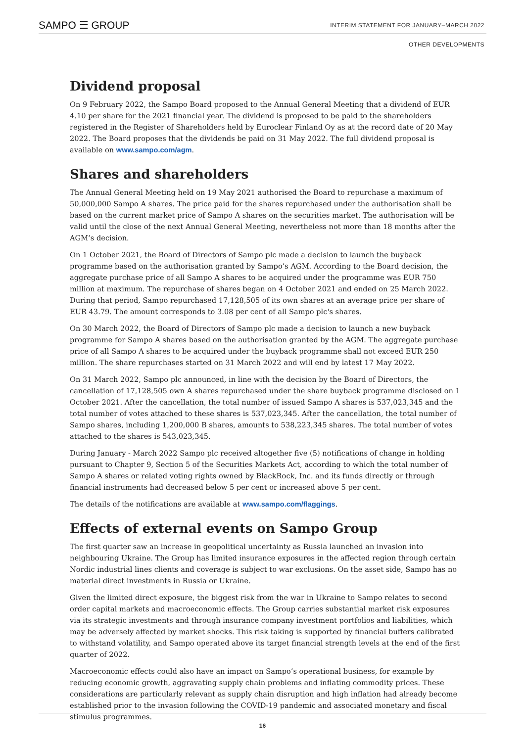SAMPO ☰ GROUP INTERIM STATEMENT FOR JANUARY–MARCH 2022
OTHER DEVELOPMENTS
Dividend proposal
On 9 February 2022, the Sampo Board proposed to the Annual General Meeting that a dividend of EUR 4.10 per share for the 2021 financial year. The dividend is proposed to be paid to the shareholders registered in the Register of Shareholders held by Euroclear Finland Oy as at the record date of 20 May 2022. The Board proposes that the dividends be paid on 31 May 2022. The full dividend proposal is available on www.sampo.com/agm.
Shares and shareholders
The Annual General Meeting held on 19 May 2021 authorised the Board to repurchase a maximum of 50,000,000 Sampo A shares. The price paid for the shares repurchased under the authorisation shall be based on the current market price of Sampo A shares on the securities market. The authorisation will be valid until the close of the next Annual General Meeting, nevertheless not more than 18 months after the AGM’s decision.
On 1 October 2021, the Board of Directors of Sampo plc made a decision to launch the buyback programme based on the authorisation granted by Sampo’s AGM. According to the Board decision, the aggregate purchase price of all Sampo A shares to be acquired under the programme was EUR 750 million at maximum. The repurchase of shares began on 4 October 2021 and ended on 25 March 2022. During that period, Sampo repurchased 17,128,505 of its own shares at an average price per share of EUR 43.79. The amount corresponds to 3.08 per cent of all Sampo plc's shares.
On 30 March 2022, the Board of Directors of Sampo plc made a decision to launch a new buyback programme for Sampo A shares based on the authorisation granted by the AGM. The aggregate purchase price of all Sampo A shares to be acquired under the buyback programme shall not exceed EUR 250 million. The share repurchases started on 31 March 2022 and will end by latest 17 May 2022.
On 31 March 2022, Sampo plc announced, in line with the decision by the Board of Directors, the cancellation of 17,128,505 own A shares repurchased under the share buyback programme disclosed on 1 October 2021. After the cancellation, the total number of issued Sampo A shares is 537,023,345 and the total number of votes attached to these shares is 537,023,345. After the cancellation, the total number of Sampo shares, including 1,200,000 B shares, amounts to 538,223,345 shares. The total number of votes attached to the shares is 543,023,345.
During January - March 2022 Sampo plc received altogether five (5) notifications of change in holding pursuant to Chapter 9, Section 5 of the Securities Markets Act, according to which the total number of Sampo A shares or related voting rights owned by BlackRock, Inc. and its funds directly or through financial instruments had decreased below 5 per cent or increased above 5 per cent.
The details of the notifications are available at www.sampo.com/flaggings.
Effects of external events on Sampo Group
The first quarter saw an increase in geopolitical uncertainty as Russia launched an invasion into neighbouring Ukraine. The Group has limited insurance exposures in the affected region through certain Nordic industrial lines clients and coverage is subject to war exclusions. On the asset side, Sampo has no material direct investments in Russia or Ukraine.
Given the limited direct exposure, the biggest risk from the war in Ukraine to Sampo relates to second order capital markets and macroeconomic effects. The Group carries substantial market risk exposures via its strategic investments and through insurance company investment portfolios and liabilities, which may be adversely affected by market shocks. This risk taking is supported by financial buffers calibrated to withstand volatility, and Sampo operated above its target financial strength levels at the end of the first quarter of 2022.
Macroeconomic effects could also have an impact on Sampo’s operational business, for example by reducing economic growth, aggravating supply chain problems and inflating commodity prices. These considerations are particularly relevant as supply chain disruption and high inflation had already become established prior to the invasion following the COVID-19 pandemic and associated monetary and fiscal stimulus programmes.
16